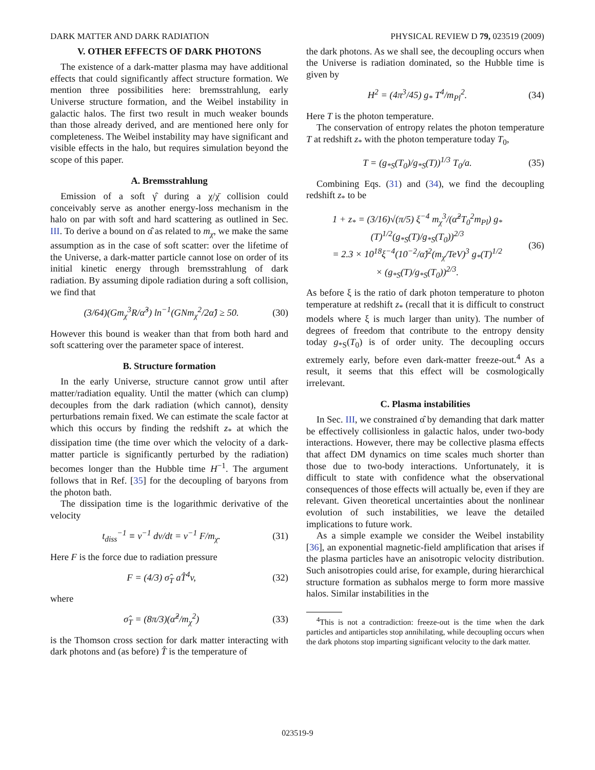DARK MATTER AND DARK RADIATION PHYSICAL REVIEW D 79, 023519 (2009)
V. OTHER EFFECTS OF DARK PHOTONS
The existence of a dark-matter plasma may have additional effects that could significantly affect structure formation. We mention three possibilities here: bremsstrahlung, early Universe structure formation, and the Weibel instability in galactic halos. The first two result in much weaker bounds than those already derived, and are mentioned here only for completeness. The Weibel instability may have significant and visible effects in the halo, but requires simulation beyond the scope of this paper.
A. Bremsstrahlung
Emission of a soft γ̂ during a χ/χ̄ collision could conceivably serve as another energy-loss mechanism in the halo on par with soft and hard scattering as outlined in Sec. III. To derive a bound on α̂ as related to m<sub>χ</sub>, we make the same assumption as in the case of soft scatter: over the lifetime of the Universe, a dark-matter particle cannot lose on order of its initial kinetic energy through bremsstrahlung of dark radiation. By assuming dipole radiation during a soft collision, we find that
(3/64)(Gm<sub>χ</sub><sup>3</sup>R/α̂<sup>3</sup>) ln<sup>−1</sup>(GNm<sub>χ</sub><sup>2</sup>/2α̂) ≥ 50. (30)
However this bound is weaker than that from both hard and soft scattering over the parameter space of interest.
B. Structure formation
In the early Universe, structure cannot grow until after matter/radiation equality. Until the matter (which can clump) decouples from the dark radiation (which cannot), density perturbations remain fixed. We can estimate the scale factor at which this occurs by finding the redshift z<sub>*</sub> at which the dissipation time (the time over which the velocity of a dark-matter particle is significantly perturbed by the radiation) becomes longer than the Hubble time H<sup>−1</sup>. The argument follows that in Ref. [35] for the decoupling of baryons from the photon bath.
The dissipation time is the logarithmic derivative of the velocity
t<sub>diss</sub><sup>−1</sup> ≡ v<sup>−1</sup> dv/dt = v<sup>−1</sup> F/m<sub>χ</sub>. (31)
Here F is the force due to radiation pressure
F = (4/3) σ̂<sub>T</sub> aT̂<sup>4</sup>v, (32)
where
σ̂<sub>T</sub> = (8π/3)(α̂<sup>2</sup>/m<sub>χ</sub><sup>2</sup>) (33)
is the Thomson cross section for dark matter interacting with dark photons and (as before) T̂ is the temperature of
the dark photons. As we shall see, the decoupling occurs when the Universe is radiation dominated, so the Hubble time is given by
H<sup>2</sup> = (4π<sup>3</sup>/45) g<sub>*</sub> T<sup>4</sup>/m<sub>Pl</sub><sup>2</sup>. (34)
Here T is the photon temperature.
The conservation of entropy relates the photon temperature T at redshift z<sub>*</sub> with the photon temperature today T<sub>0</sub>,
T = (g<sub>*S</sub>(T<sub>0</sub>)/g<sub>*S</sub>(T))<sup>1/3</sup> T<sub>0</sub>/a. (35)
Combining Eqs. (31) and (34), we find the decoupling redshift z<sub>*</sub> to be
1 + z<sub>*</sub> = (3/16)√(π/5) ξ<sup>−4</sup> m<sub>χ</sub><sup>3</sup>/(α̂<sup>2</sup>T<sub>0</sub><sup>2</sup>m<sub>Pl</sub>) g<sub>*</sub>(T)<sup>1/2</sup>(g<sub>*S</sub>(T)/g<sub>*S</sub>(T<sub>0</sub>))<sup>2/3</sup>
= 2.3 × 10<sup>18</sup>ξ<sup>−4</sup>(10<sup>−2</sup>/α̂)<sup>2</sup>(m<sub>χ</sub>/TeV)<sup>3</sup> g<sub>*</sub>(T)<sup>1/2</sup>
× (g<sub>*S</sub>(T)/g<sub>*S</sub>(T<sub>0</sub>))<sup>2/3</sup>. (36)
As before ξ is the ratio of dark photon temperature to photon temperature at redshift z<sub>*</sub> (recall that it is difficult to construct models where ξ is much larger than unity). The number of degrees of freedom that contribute to the entropy density today g<sub>*S</sub>(T<sub>0</sub>) is of order unity. The decoupling occurs extremely early, before even dark-matter freeze-out.<sup>4</sup> As a result, it seems that this effect will be cosmologically irrelevant.
C. Plasma instabilities
In Sec. III, we constrained α̂ by demanding that dark matter be effectively collisionless in galactic halos, under two-body interactions. However, there may be collective plasma effects that affect DM dynamics on time scales much shorter than those due to two-body interactions. Unfortunately, it is difficult to state with confidence what the observational consequences of those effects will actually be, even if they are relevant. Given theoretical uncertainties about the nonlinear evolution of such instabilities, we leave the detailed implications to future work.
As a simple example we consider the Weibel instability [36], an exponential magnetic-field amplification that arises if the plasma particles have an anisotropic velocity distribution. Such anisotropies could arise, for example, during hierarchical structure formation as subhalos merge to form more massive halos. Similar instabilities in the
<sup>4</sup> This is not a contradiction: freeze-out is the time when the dark particles and antiparticles stop annihilating, while decoupling occurs when the dark photons stop imparting significant velocity to the dark matter.
023519-9